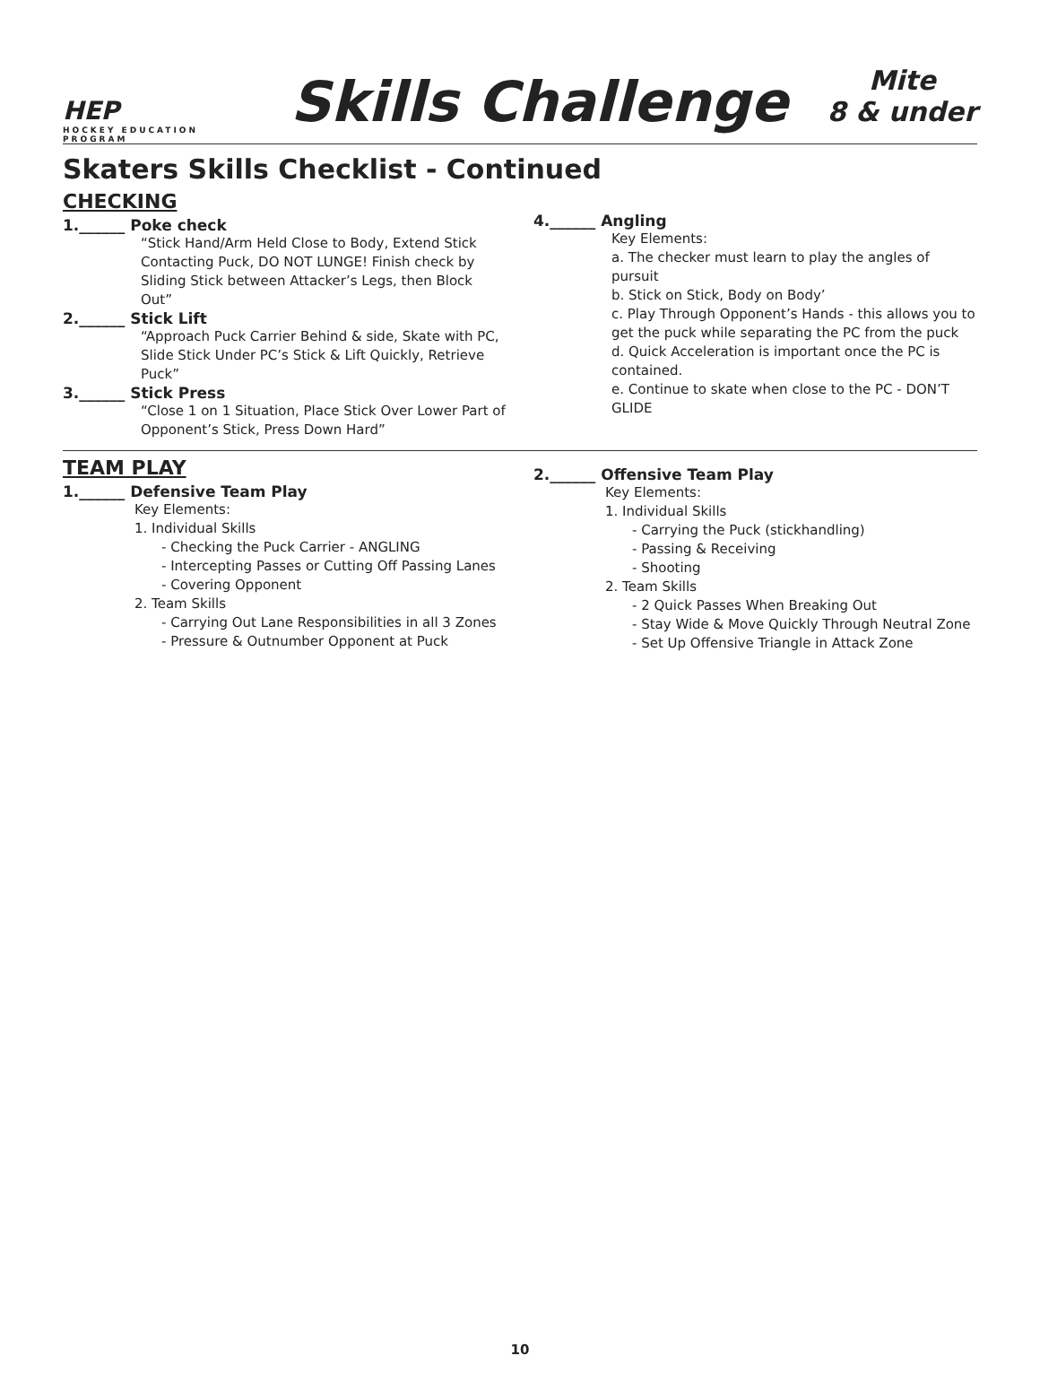HEP
HOCKEY EDUCATION PROGRAM
Skills Challenge
Mite
8 & under
Skaters Skills Checklist - Continued
CHECKING
1.______ Poke check
“Stick Hand/Arm Held Close to Body, Extend Stick Contacting Puck, DO NOT LUNGE! Finish check by Sliding Stick between Attacker’s Legs, then Block Out”
2.______ Stick Lift
“Approach Puck Carrier Behind & side, Skate with PC, Slide Stick Under PC’s Stick & Lift Quickly, Retrieve Puck”
3.______ Stick Press
“Close 1 on 1 Situation, Place Stick Over Lower Part of Opponent’s Stick, Press Down Hard”
4.______ Angling
Key Elements:
a. The checker must learn to play the angles of pursuit
b. Stick on Stick, Body on Body’
c. Play Through Opponent’s Hands - this allows you to get the puck while separating the PC from the puck
d. Quick Acceleration is important once the PC is contained.
e. Continue to skate when close to the PC - DON’T GLIDE
TEAM PLAY
1.______ Defensive Team Play
Key Elements:
1. Individual Skills
- Checking the Puck Carrier - ANGLING
- Intercepting Passes or Cutting Off Passing Lanes
- Covering Opponent
2. Team Skills
- Carrying Out Lane Responsibilities in all 3 Zones
- Pressure & Outnumber Opponent at Puck
2.______ Offensive Team Play
Key Elements:
1. Individual Skills
- Carrying the Puck (stickhandling)
- Passing & Receiving
- Shooting
2. Team Skills
- 2 Quick Passes When Breaking Out
- Stay Wide & Move Quickly Through Neutral Zone
- Set Up Offensive Triangle in Attack Zone
10